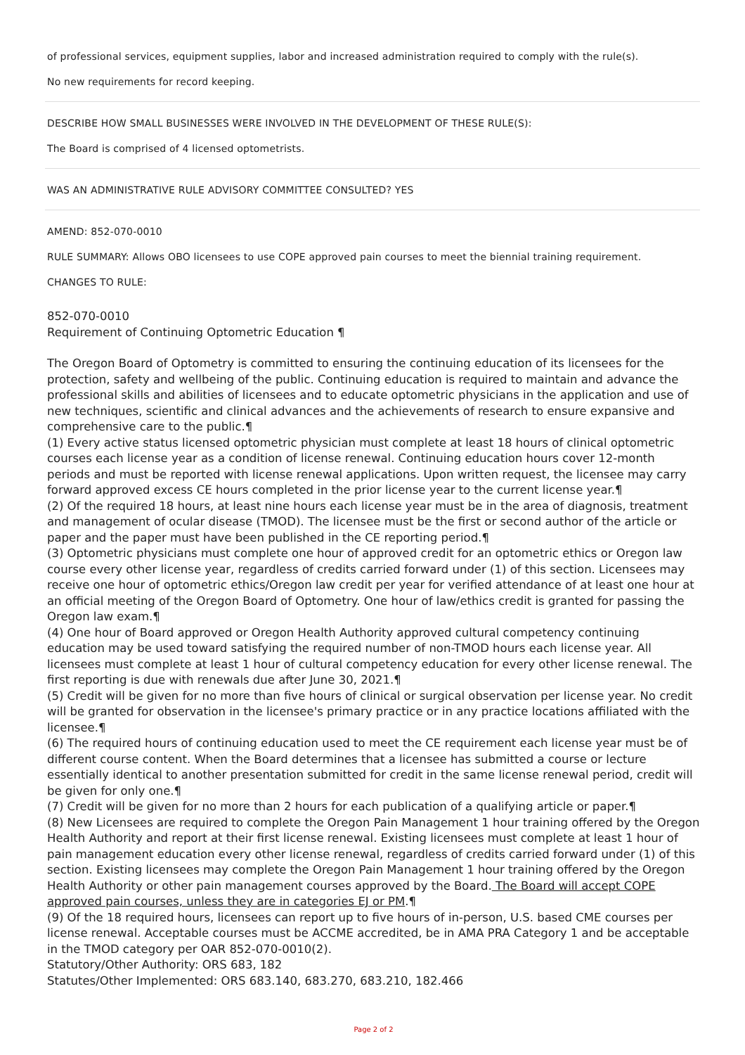of professional services, equipment supplies, labor and increased administration required to comply with the rule(s).
No new requirements for record keeping.
DESCRIBE HOW SMALL BUSINESSES WERE INVOLVED IN THE DEVELOPMENT OF THESE RULE(S):
The Board is comprised of 4 licensed optometrists.
WAS AN ADMINISTRATIVE RULE ADVISORY COMMITTEE CONSULTED? YES
AMEND: 852-070-0010
RULE SUMMARY: Allows OBO licensees to use COPE approved pain courses to meet the biennial training requirement.
CHANGES TO RULE:
852-070-0010
Requirement of Continuing Optometric Education ¶
The Oregon Board of Optometry is committed to ensuring the continuing education of its licensees for the protection, safety and wellbeing of the public. Continuing education is required to maintain and advance the professional skills and abilities of licensees and to educate optometric physicians in the application and use of new techniques, scientific and clinical advances and the achievements of research to ensure expansive and comprehensive care to the public.¶
(1) Every active status licensed optometric physician must complete at least 18 hours of clinical optometric courses each license year as a condition of license renewal. Continuing education hours cover 12-month periods and must be reported with license renewal applications. Upon written request, the licensee may carry forward approved excess CE hours completed in the prior license year to the current license year.¶
(2) Of the required 18 hours, at least nine hours each license year must be in the area of diagnosis, treatment and management of ocular disease (TMOD). The licensee must be the first or second author of the article or paper and the paper must have been published in the CE reporting period.¶
(3) Optometric physicians must complete one hour of approved credit for an optometric ethics or Oregon law course every other license year, regardless of credits carried forward under (1) of this section. Licensees may receive one hour of optometric ethics/Oregon law credit per year for verified attendance of at least one hour at an official meeting of the Oregon Board of Optometry. One hour of law/ethics credit is granted for passing the Oregon law exam.¶
(4) One hour of Board approved or Oregon Health Authority approved cultural competency continuing education may be used toward satisfying the required number of non-TMOD hours each license year. All licensees must complete at least 1 hour of cultural competency education for every other license renewal. The first reporting is due with renewals due after June 30, 2021.¶
(5) Credit will be given for no more than five hours of clinical or surgical observation per license year. No credit will be granted for observation in the licensee's primary practice or in any practice locations affiliated with the licensee.¶
(6) The required hours of continuing education used to meet the CE requirement each license year must be of different course content. When the Board determines that a licensee has submitted a course or lecture essentially identical to another presentation submitted for credit in the same license renewal period, credit will be given for only one.¶
(7) Credit will be given for no more than 2 hours for each publication of a qualifying article or paper.¶
(8) New Licensees are required to complete the Oregon Pain Management 1 hour training offered by the Oregon Health Authority and report at their first license renewal. Existing licensees must complete at least 1 hour of pain management education every other license renewal, regardless of credits carried forward under (1) of this section. Existing licensees may complete the Oregon Pain Management 1 hour training offered by the Oregon Health Authority or other pain management courses approved by the Board. The Board will accept COPE approved pain courses, unless they are in categories EJ or PM.¶
(9) Of the 18 required hours, licensees can report up to five hours of in-person, U.S. based CME courses per license renewal. Acceptable courses must be ACCME accredited, be in AMA PRA Category 1 and be acceptable in the TMOD category per OAR 852-070-0010(2).
Statutory/Other Authority: ORS 683, 182
Statutes/Other Implemented: ORS 683.140, 683.270, 683.210, 182.466
Page 2 of 2